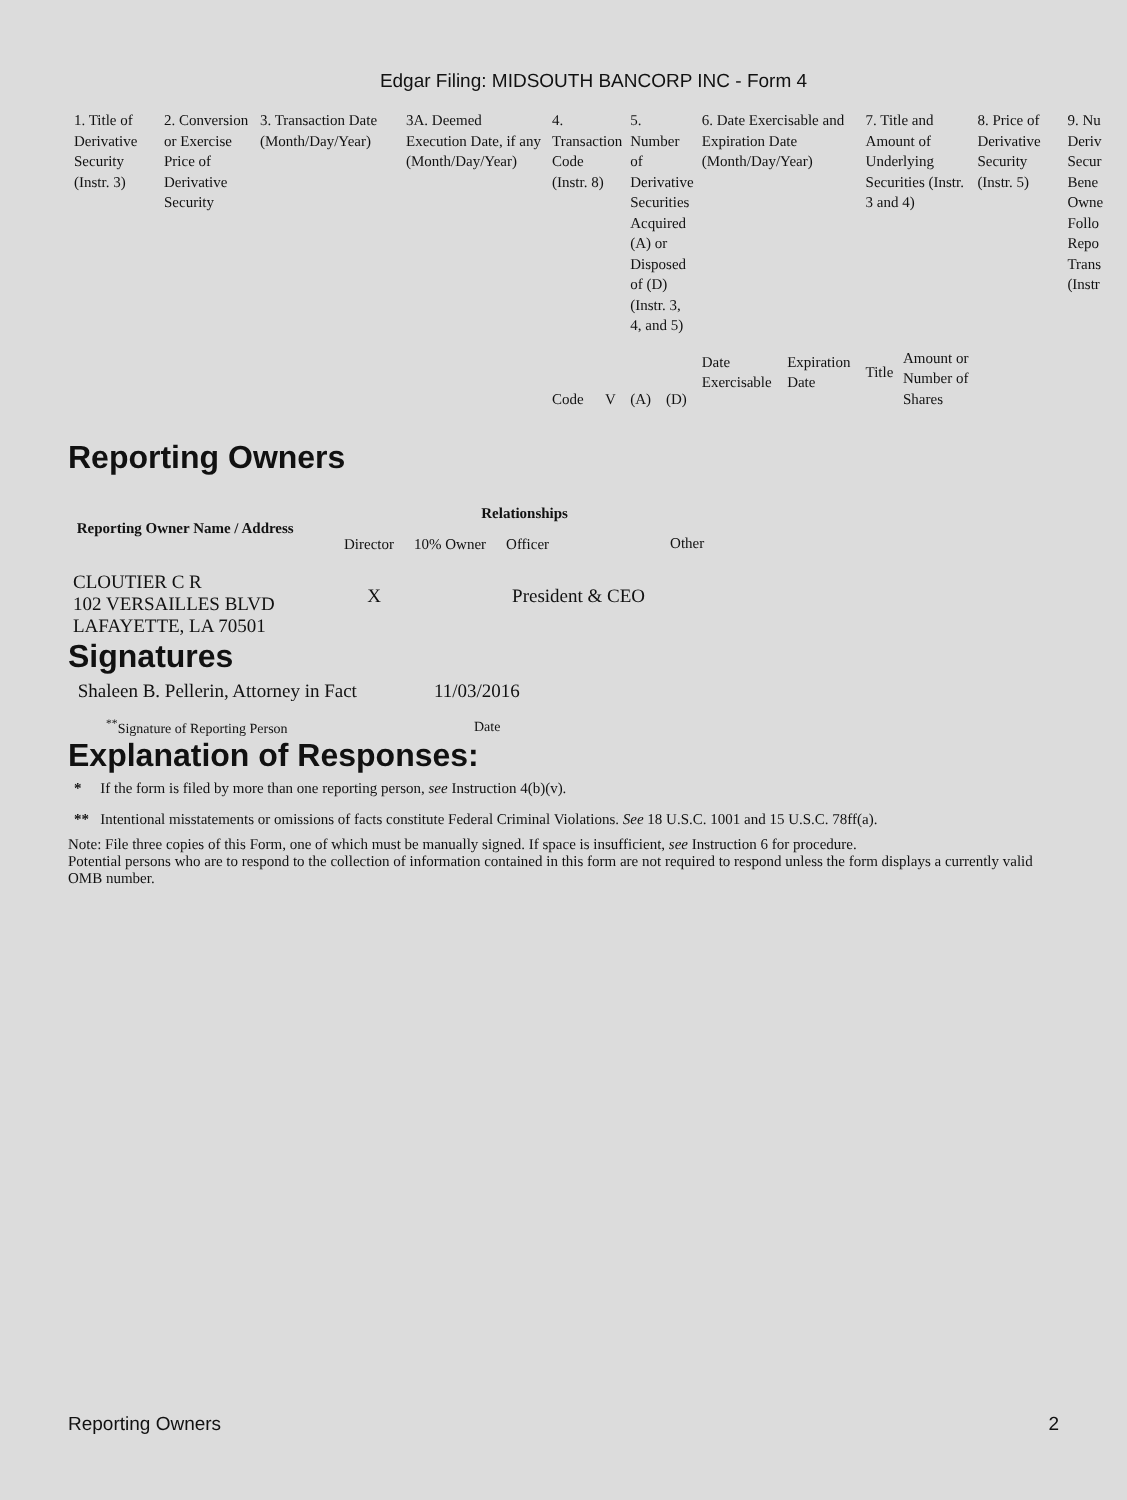Edgar Filing: MIDSOUTH BANCORP INC - Form 4
| 1. Title of Derivative Security (Instr. 3) | 2. Conversion or Exercise Price of Derivative Security | 3. Transaction Date (Month/Day/Year) | 3A. Deemed Execution Date, if any (Month/Day/Year) | 4. Transaction Code (Instr. 8) | | 5. Number of Derivative Securities Acquired (A) or Disposed of (D) (Instr. 3, 4, and 5) | | 6. Date Exercisable and Expiration Date (Month/Day/Year) | | 7. Title and Amount of Underlying Securities (Instr. 3 and 4) | | 8. Price of Derivative Security (Instr. 5) | 9. Nu Deriv Secur Bene Owne Follo Repo Trans (Instr |
| | | | | Code | V | (A) | (D) | Date Exercisable | Expiration Date | Title | Amount or Number of Shares | | |
Reporting Owners
| Reporting Owner Name / Address | Relationships | | | | |
| --- | --- | --- | --- | --- | --- |
| | Director | 10% Owner | Officer | Other | |
| CLOUTIER C R 102 VERSAILLES BLVD LAFAYETTE, LA 70501 | X | | President & CEO | | |
Signatures
| Shaleen B. Pellerin, Attorney in Fact | 11/03/2016 |
| <sup>**</sup> Signature of Reporting Person | Date |
Explanation of Responses:
* If the form is filed by more than one reporting person, see Instruction 4(b)(v).
** Intentional misstatements or omissions of facts constitute Federal Criminal Violations. See 18 U.S.C. 1001 and 15 U.S.C. 78ff(a).
Note: File three copies of this Form, one of which must be manually signed. If space is insufficient, see Instruction 6 for procedure.
Potential persons who are to respond to the collection of information contained in this form are not required to respond unless the form displays a currently valid OMB number.
Reporting Owners 2